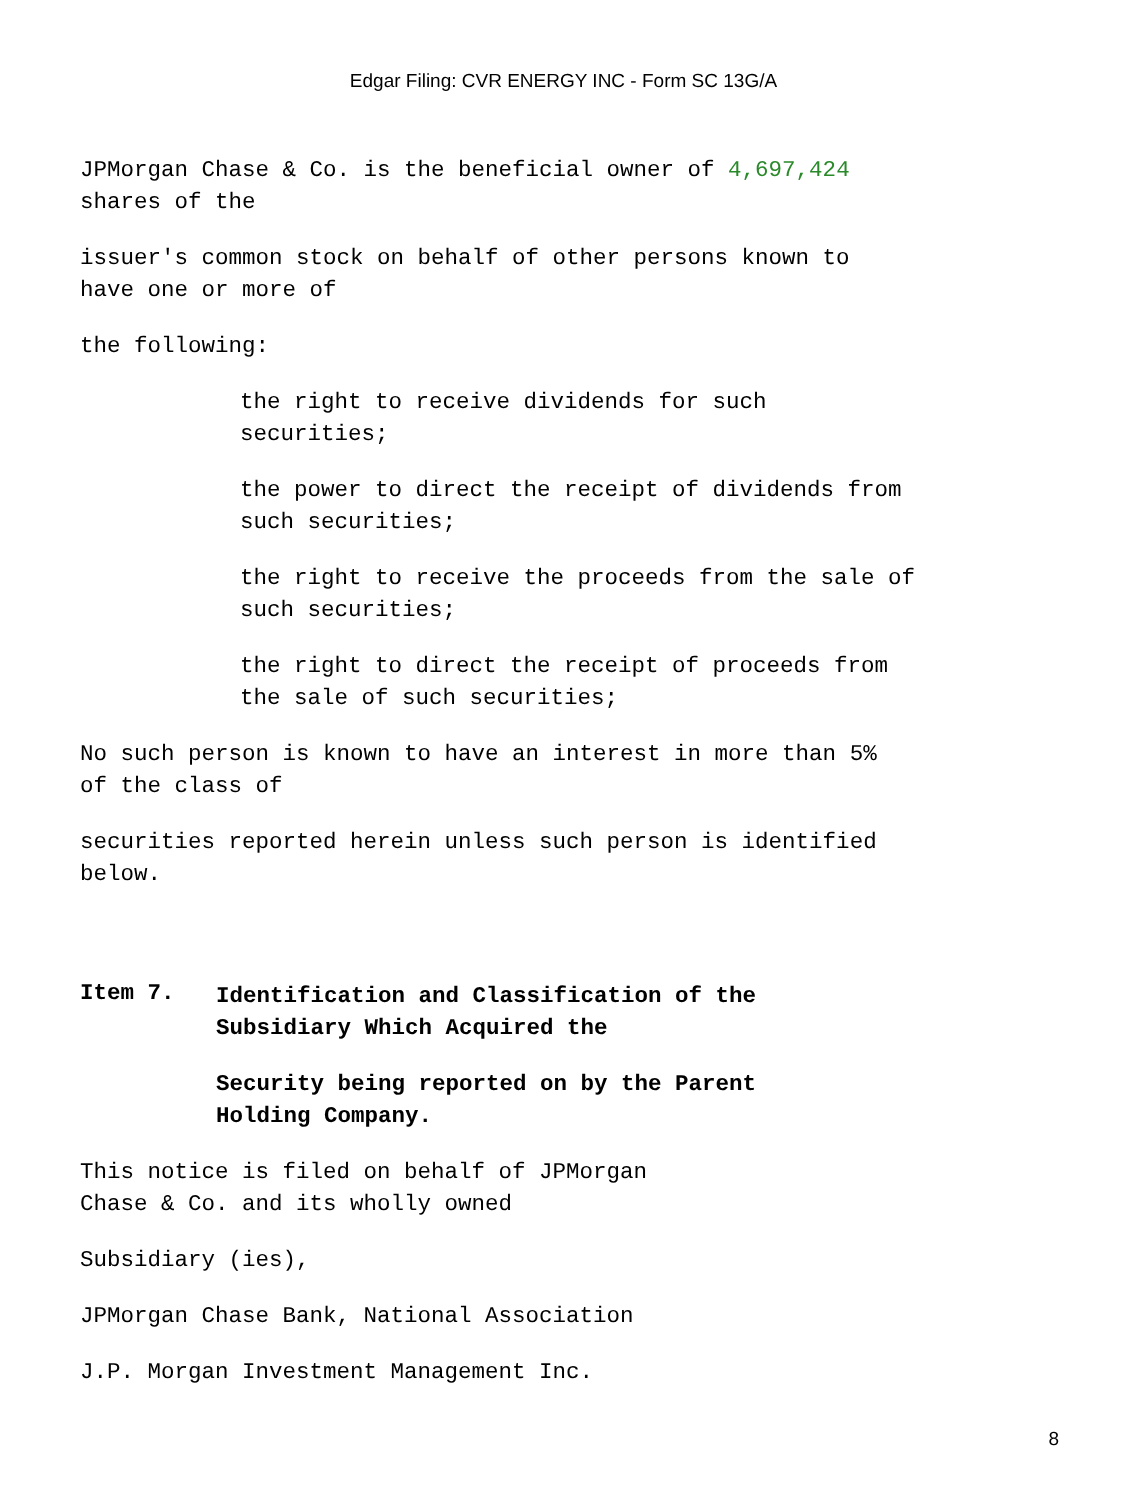Edgar Filing: CVR ENERGY INC - Form SC 13G/A
JPMorgan Chase & Co. is the beneficial owner of 4,697,424
shares of the
issuer's common stock on behalf of other persons known to
have one or more of
the following:
the right to receive dividends for such
securities;
the power to direct the receipt of dividends from
such securities;
the right to receive the proceeds from the sale of
such securities;
the right to direct the receipt of proceeds from
the sale of such securities;
No such person is known to have an interest in more than 5%
of the class of
securities reported herein unless such person is identified
below.
Item 7.
Identification and Classification of the Subsidiary Which Acquired the
Security being reported on by the Parent Holding Company.
This notice is filed on behalf of JPMorgan
Chase & Co. and its wholly owned
Subsidiary (ies),
JPMorgan Chase Bank, National Association
J.P. Morgan Investment Management Inc.
8